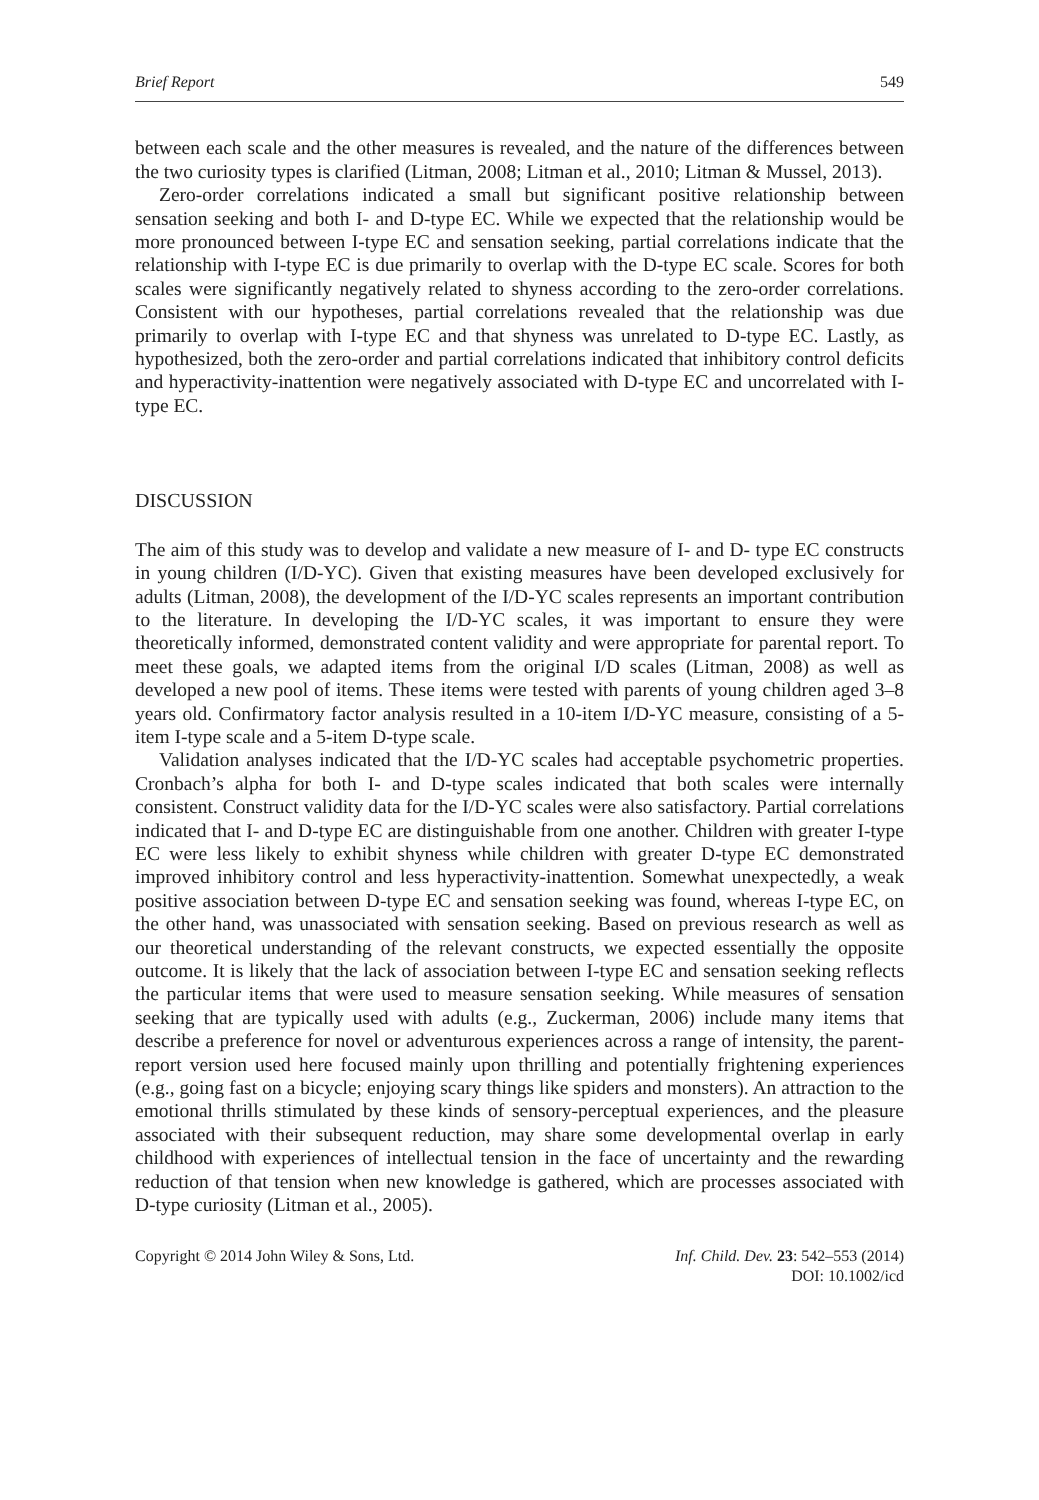Brief Report 549
between each scale and the other measures is revealed, and the nature of the differences between the two curiosity types is clarified (Litman, 2008; Litman et al., 2010; Litman & Mussel, 2013).
Zero-order correlations indicated a small but significant positive relationship between sensation seeking and both I- and D-type EC. While we expected that the relationship would be more pronounced between I-type EC and sensation seeking, partial correlations indicate that the relationship with I-type EC is due primarily to overlap with the D-type EC scale. Scores for both scales were significantly negatively related to shyness according to the zero-order correlations. Consistent with our hypotheses, partial correlations revealed that the relationship was due primarily to overlap with I-type EC and that shyness was unrelated to D-type EC. Lastly, as hypothesized, both the zero-order and partial correlations indicated that inhibitory control deficits and hyperactivity-inattention were negatively associated with D-type EC and uncorrelated with I-type EC.
DISCUSSION
The aim of this study was to develop and validate a new measure of I- and D- type EC constructs in young children (I/D-YC). Given that existing measures have been developed exclusively for adults (Litman, 2008), the development of the I/D-YC scales represents an important contribution to the literature. In developing the I/D-YC scales, it was important to ensure they were theoretically informed, demonstrated content validity and were appropriate for parental report. To meet these goals, we adapted items from the original I/D scales (Litman, 2008) as well as developed a new pool of items. These items were tested with parents of young children aged 3–8 years old. Confirmatory factor analysis resulted in a 10-item I/D-YC measure, consisting of a 5-item I-type scale and a 5-item D-type scale.
Validation analyses indicated that the I/D-YC scales had acceptable psychometric properties. Cronbach’s alpha for both I- and D-type scales indicated that both scales were internally consistent. Construct validity data for the I/D-YC scales were also satisfactory. Partial correlations indicated that I- and D-type EC are distinguishable from one another. Children with greater I-type EC were less likely to exhibit shyness while children with greater D-type EC demonstrated improved inhibitory control and less hyperactivity-inattention. Somewhat unexpectedly, a weak positive association between D-type EC and sensation seeking was found, whereas I-type EC, on the other hand, was unassociated with sensation seeking. Based on previous research as well as our theoretical understanding of the relevant constructs, we expected essentially the opposite outcome. It is likely that the lack of association between I-type EC and sensation seeking reflects the particular items that were used to measure sensation seeking. While measures of sensation seeking that are typically used with adults (e.g., Zuckerman, 2006) include many items that describe a preference for novel or adventurous experiences across a range of intensity, the parent-report version used here focused mainly upon thrilling and potentially frightening experiences (e.g., going fast on a bicycle; enjoying scary things like spiders and monsters). An attraction to the emotional thrills stimulated by these kinds of sensory-perceptual experiences, and the pleasure associated with their subsequent reduction, may share some developmental overlap in early childhood with experiences of intellectual tension in the face of uncertainty and the rewarding reduction of that tension when new knowledge is gathered, which are processes associated with D-type curiosity (Litman et al., 2005).
Copyright © 2014 John Wiley & Sons, Ltd. Inf. Child. Dev. 23: 542–553 (2014)
DOI: 10.1002/icd